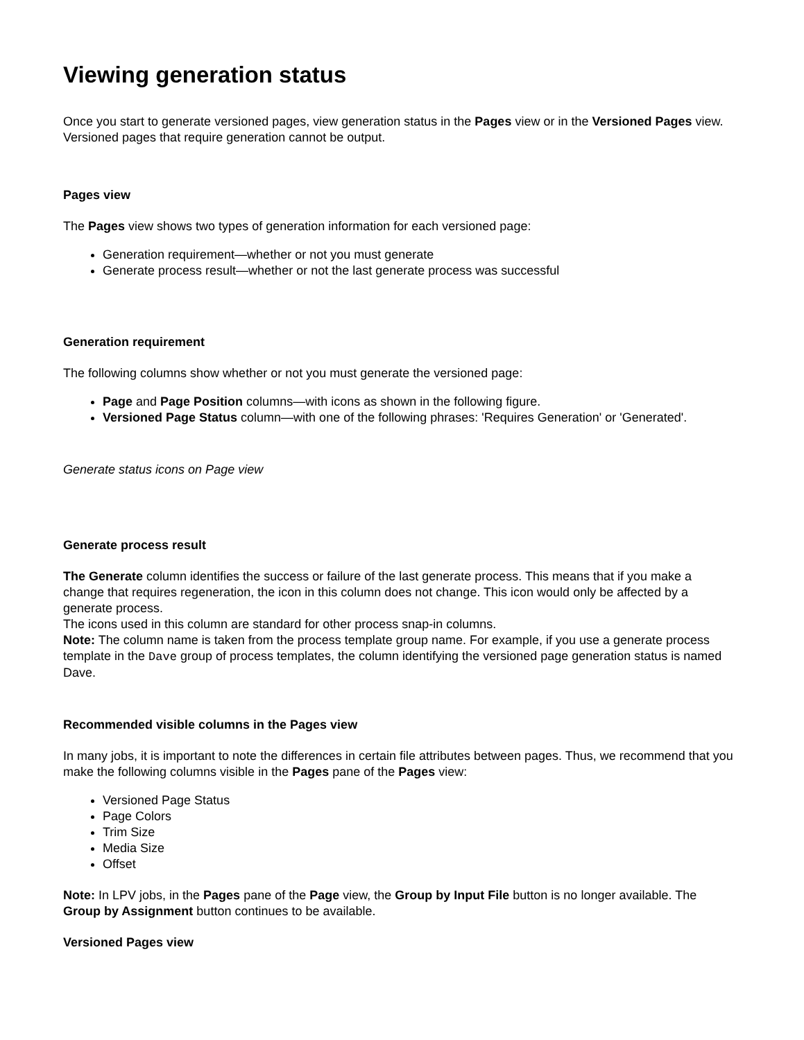Viewing generation status
Once you start to generate versioned pages, view generation status in the Pages view or in the Versioned Pages view. Versioned pages that require generation cannot be output.
Pages view
The Pages view shows two types of generation information for each versioned page:
Generation requirement—whether or not you must generate
Generate process result—whether or not the last generate process was successful
Generation requirement
The following columns show whether or not you must generate the versioned page:
Page and Page Position columns—with icons as shown in the following figure.
Versioned Page Status column—with one of the following phrases: 'Requires Generation' or 'Generated'.
Generate status icons on Page view
Generate process result
The Generate column identifies the success or failure of the last generate process. This means that if you make a change that requires regeneration, the icon in this column does not change. This icon would only be affected by a generate process.
The icons used in this column are standard for other process snap-in columns.
Note: The column name is taken from the process template group name. For example, if you use a generate process template in the Dave group of process templates, the column identifying the versioned page generation status is named Dave.
Recommended visible columns in the Pages view
In many jobs, it is important to note the differences in certain file attributes between pages. Thus, we recommend that you make the following columns visible in the Pages pane of the Pages view:
Versioned Page Status
Page Colors
Trim Size
Media Size
Offset
Note: In LPV jobs, in the Pages pane of the Page view, the Group by Input File button is no longer available. The Group by Assignment button continues to be available.
Versioned Pages view